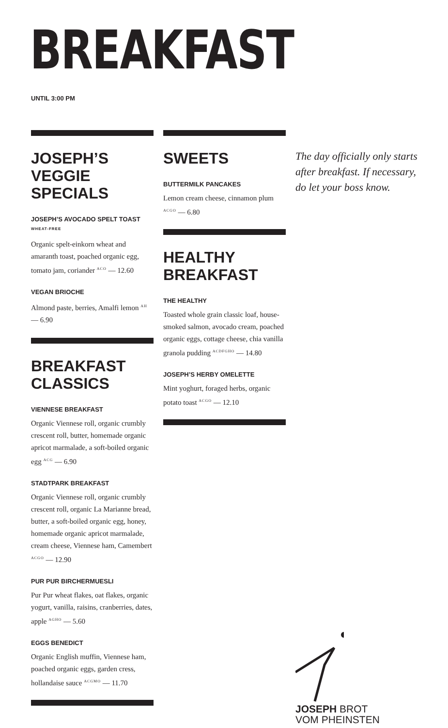BREAKFAST
UNTIL 3:00 PM
JOSEPH’S VEGGIE SPECIALS
JOSEPH’S AVOCADO SPELT TOAST <sup>WHEAT-FREE</sup>
Organic spelt-einkorn wheat and amaranth toast, poached organic egg, tomato jam, coriander <sup>ACO</sup> — 12.60
VEGAN BRIOCHE
Almond paste, berries, Amalfi lemon <sup>AH</sup> — 6.90
BREAKFAST CLASSICS
VIENNESE BREAKFAST
Organic Viennese roll, organic crumbly crescent roll, butter, homemade organic apricot marmalade, a soft-boiled organic egg <sup>ACG</sup> — 6.90
STADTPARK BREAKFAST
Organic Viennese roll, organic crumbly crescent roll, organic La Marianne bread, butter, a soft-boiled organic egg, honey, homemade organic apricot marmalade, cream cheese, Viennese ham, Camembert <sup>ACGO</sup> — 12.90
PUR PUR BIRCHERMUESLI
Pur Pur wheat flakes, oat flakes, organic yogurt, vanilla, raisins, cranberries, dates, apple <sup>AGHO</sup> — 5.60
EGGS BENEDICT
Organic English muffin, Viennese ham, poached organic eggs, garden cress, hollandaise sauce <sup>ACGMO</sup> — 11.70
SWEETS
BUTTERMILK PANCAKES
Lemon cream cheese, cinnamon plum <sup>ACGO</sup> — 6.80
HEALTHY BREAKFAST
THE HEALTHY
Toasted whole grain classic loaf, house-smoked salmon, avocado cream, poached organic eggs, cottage cheese, chia vanilla granola pudding <sup>ACDFGHO</sup> — 14.80
JOSEPH’S HERBY OMELETTE
Mint yoghurt, foraged herbs, organic potato toast <sup>ACGO</sup> — 12.10
The day officially only starts after breakfast. If necessary, do let your boss know.
JOSEPH BROT
VOM PHEINSTEN